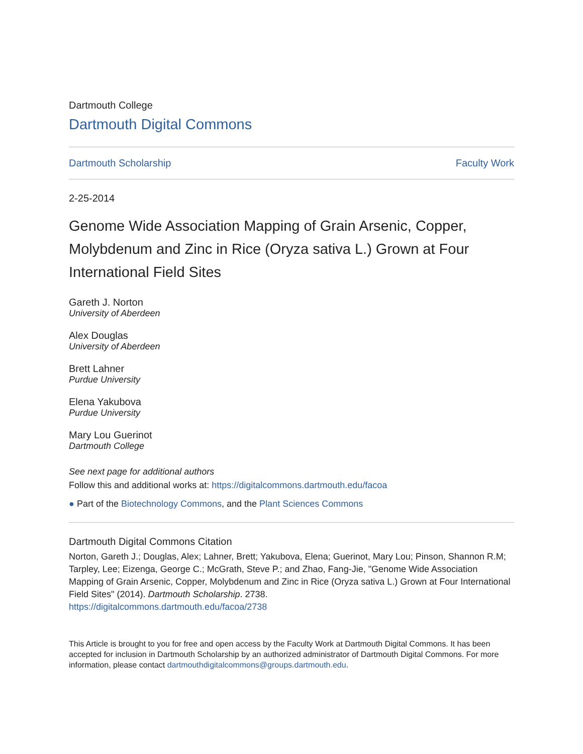Dartmouth College
Dartmouth Digital Commons
Dartmouth Scholarship Faculty Work
2-25-2014
Genome Wide Association Mapping of Grain Arsenic, Copper, Molybdenum and Zinc in Rice (Oryza sativa L.) Grown at Four International Field Sites
Gareth J. Norton
University of Aberdeen
Alex Douglas
University of Aberdeen
Brett Lahner
Purdue University
Elena Yakubova
Purdue University
Mary Lou Guerinot
Dartmouth College
See next page for additional authors
Follow this and additional works at: https://digitalcommons.dartmouth.edu/facoa
● Part of the Biotechnology Commons, and the Plant Sciences Commons
Dartmouth Digital Commons Citation
Norton, Gareth J.; Douglas, Alex; Lahner, Brett; Yakubova, Elena; Guerinot, Mary Lou; Pinson, Shannon R.M; Tarpley, Lee; Eizenga, George C.; McGrath, Steve P.; and Zhao, Fang-Jie, "Genome Wide Association Mapping of Grain Arsenic, Copper, Molybdenum and Zinc in Rice (Oryza sativa L.) Grown at Four International Field Sites" (2014). Dartmouth Scholarship. 2738.
https://digitalcommons.dartmouth.edu/facoa/2738
This Article is brought to you for free and open access by the Faculty Work at Dartmouth Digital Commons. It has been accepted for inclusion in Dartmouth Scholarship by an authorized administrator of Dartmouth Digital Commons. For more information, please contact dartmouthdigitalcommons@groups.dartmouth.edu.